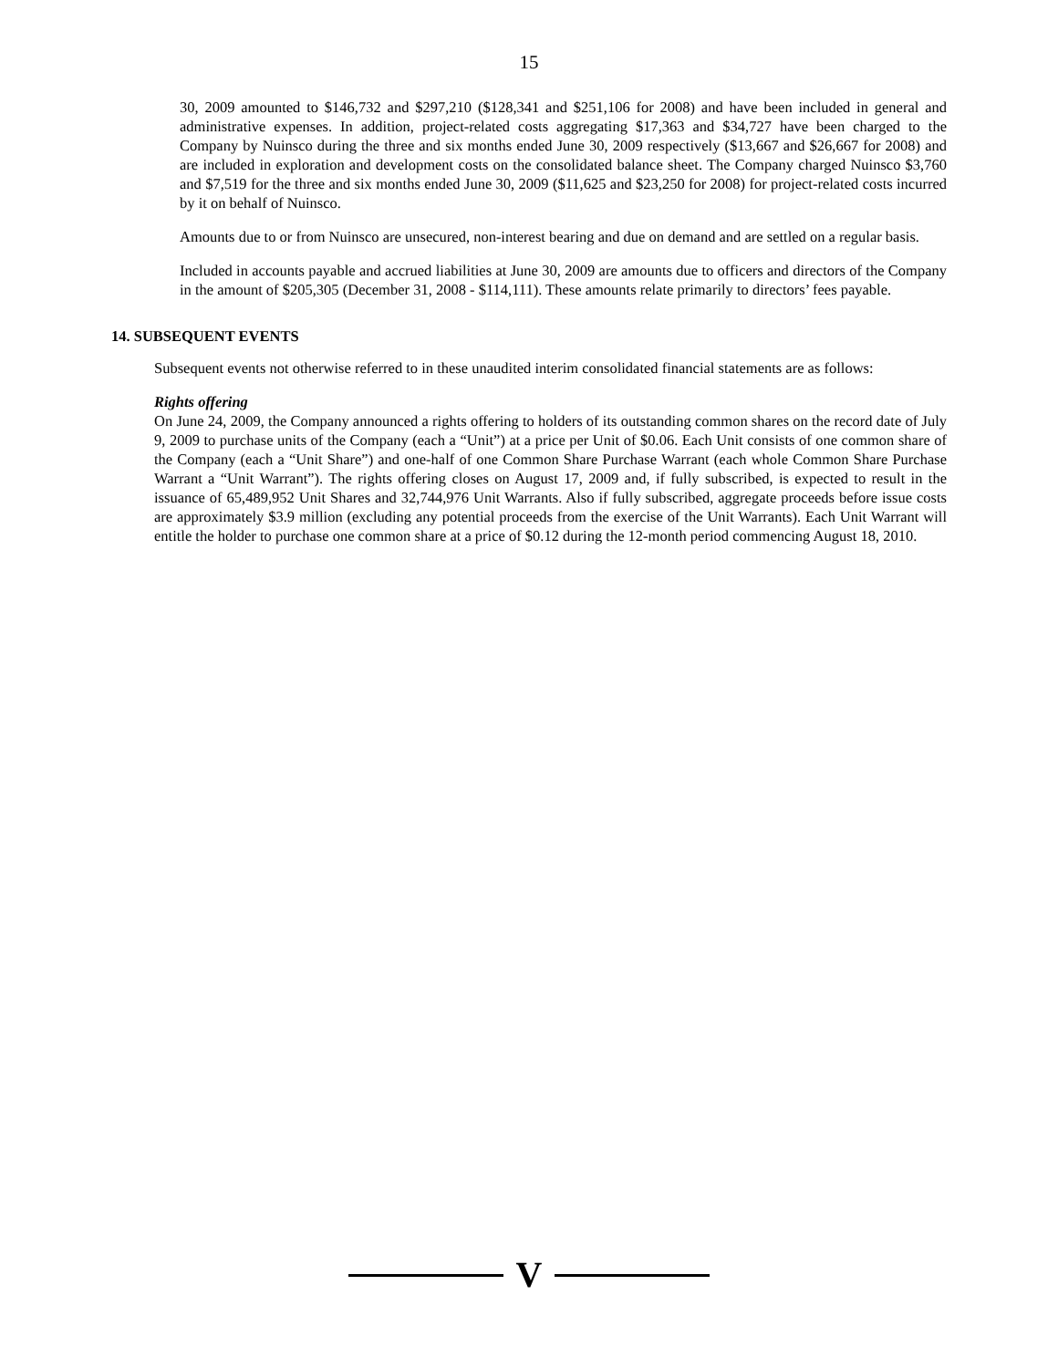15
30, 2009 amounted to $146,732 and $297,210 ($128,341 and $251,106 for 2008) and have been included in general and administrative expenses. In addition, project-related costs aggregating $17,363 and $34,727 have been charged to the Company by Nuinsco during the three and six months ended June 30, 2009 respectively ($13,667 and $26,667 for 2008) and are included in exploration and development costs on the consolidated balance sheet. The Company charged Nuinsco $3,760 and $7,519 for the three and six months ended June 30, 2009 ($11,625 and $23,250 for 2008) for project-related costs incurred by it on behalf of Nuinsco.
Amounts due to or from Nuinsco are unsecured, non-interest bearing and due on demand and are settled on a regular basis.
Included in accounts payable and accrued liabilities at June 30, 2009 are amounts due to officers and directors of the Company in the amount of $205,305 (December 31, 2008 - $114,111). These amounts relate primarily to directors’ fees payable.
14. SUBSEQUENT EVENTS
Subsequent events not otherwise referred to in these unaudited interim consolidated financial statements are as follows:
Rights offering
On June 24, 2009, the Company announced a rights offering to holders of its outstanding common shares on the record date of July 9, 2009 to purchase units of the Company (each a “Unit”) at a price per Unit of $0.06. Each Unit consists of one common share of the Company (each a “Unit Share”) and one-half of one Common Share Purchase Warrant (each whole Common Share Purchase Warrant a “Unit Warrant”). The rights offering closes on August 17, 2009 and, if fully subscribed, is expected to result in the issuance of 65,489,952 Unit Shares and 32,744,976 Unit Warrants. Also if fully subscribed, aggregate proceeds before issue costs are approximately $3.9 million (excluding any potential proceeds from the exercise of the Unit Warrants). Each Unit Warrant will entitle the holder to purchase one common share at a price of $0.12 during the 12-month period commencing August 18, 2010.
V